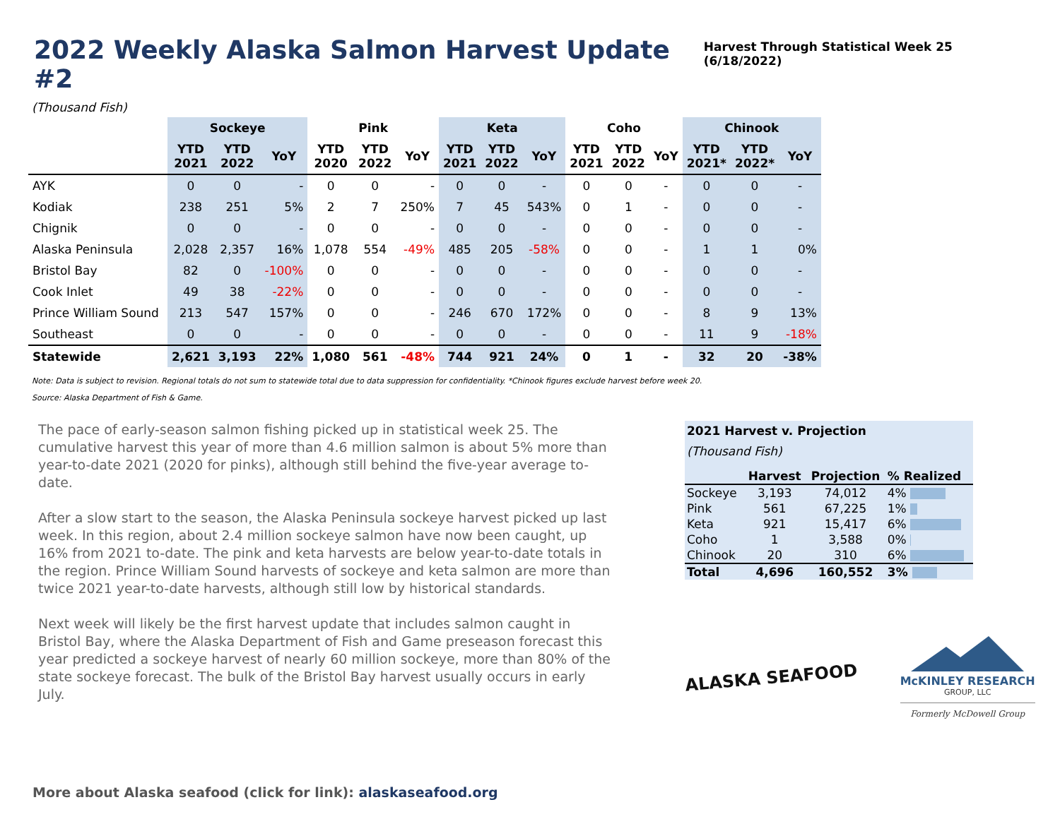2022 Weekly Alaska Salmon Harvest Update #2
Harvest Through Statistical Week 25 (6/18/2022)
(Thousand Fish)
| | Sockeye | | | Pink | | | Keta | | | Coho | | | Chinook | | |
| --- | --- | --- | --- | --- | --- | --- | --- | --- | --- | --- | --- | --- | --- | --- | --- |
| | YTD 2021 | YTD 2022 | YoY | YTD 2020 | YTD 2022 | YoY | YTD 2021 | YTD 2022 | YoY | YTD 2021 | YTD 2022 | YoY | YTD 2021* | YTD 2022* | YoY |
| AYK | 0 | 0 | - | 0 | 0 | - | 0 | 0 | - | 0 | 0 | - | 0 | 0 | - |
| Kodiak | 238 | 251 | 5% | 2 | 7 | 250% | 7 | 45 | 543% | 0 | 1 | - | 0 | 0 | - |
| Chignik | 0 | 0 | - | 0 | 0 | - | 0 | 0 | - | 0 | 0 | - | 0 | 0 | - |
| Alaska Peninsula | 2,028 | 2,357 | 16% | 1,078 | 554 | -49% | 485 | 205 | -58% | 0 | 0 | - | 1 | 1 | 0% |
| Bristol Bay | 82 | 0 | -100% | 0 | 0 | - | 0 | 0 | - | 0 | 0 | - | 0 | 0 | - |
| Cook Inlet | 49 | 38 | -22% | 0 | 0 | - | 0 | 0 | - | 0 | 0 | - | 0 | 0 | - |
| Prince William Sound | 213 | 547 | 157% | 0 | 0 | - | 246 | 670 | 172% | 0 | 0 | - | 8 | 9 | 13% |
| Southeast | 0 | 0 | - | 0 | 0 | - | 0 | 0 | - | 0 | 0 | - | 11 | 9 | -18% |
| Statewide | 2,621 | 3,193 | 22% | 1,080 | 561 | -48% | 744 | 921 | 24% | 0 | 1 | - | 32 | 20 | -38% |
Note: Data is subject to revision. Regional totals do not sum to statewide total due to data suppression for confidentiality. *Chinook figures exclude harvest before week 20.
Source: Alaska Department of Fish & Game.
The pace of early-season salmon fishing picked up in statistical week 25. The cumulative harvest this year of more than 4.6 million salmon is about 5% more than year-to-date 2021 (2020 for pinks), although still behind the five-year average to-date.
After a slow start to the season, the Alaska Peninsula sockeye harvest picked up last week. In this region, about 2.4 million sockeye salmon have now been caught, up 16% from 2021 to-date. The pink and keta harvests are below year-to-date totals in the region. Prince William Sound harvests of sockeye and keta salmon are more than twice 2021 year-to-date harvests, although still low by historical standards.
Next week will likely be the first harvest update that includes salmon caught in Bristol Bay, where the Alaska Department of Fish and Game preseason forecast this year predicted a sockeye harvest of nearly 60 million sockeye, more than 80% of the state sockeye forecast. The bulk of the Bristol Bay harvest usually occurs in early July.
| 2021 Harvest v. Projection | | | |
| --- | --- | --- | --- |
| (Thousand Fish) | | | |
| | Harvest | Projection | % Realized |
| Sockeye | 3,193 | 74,012 | 4% |
| Pink | 561 | 67,225 | 1% |
| Keta | 921 | 15,417 | 6% |
| Coho | 1 | 3,588 | 0% |
| Chinook | 20 | 310 | 6% |
| Total | 4,696 | 160,552 | 3% |
ALASKA SEAFOOD
McKINLEY RESEARCH
GROUP, LLC
Formerly McDowell Group
More about Alaska seafood (click for link): alaskaseafood.org